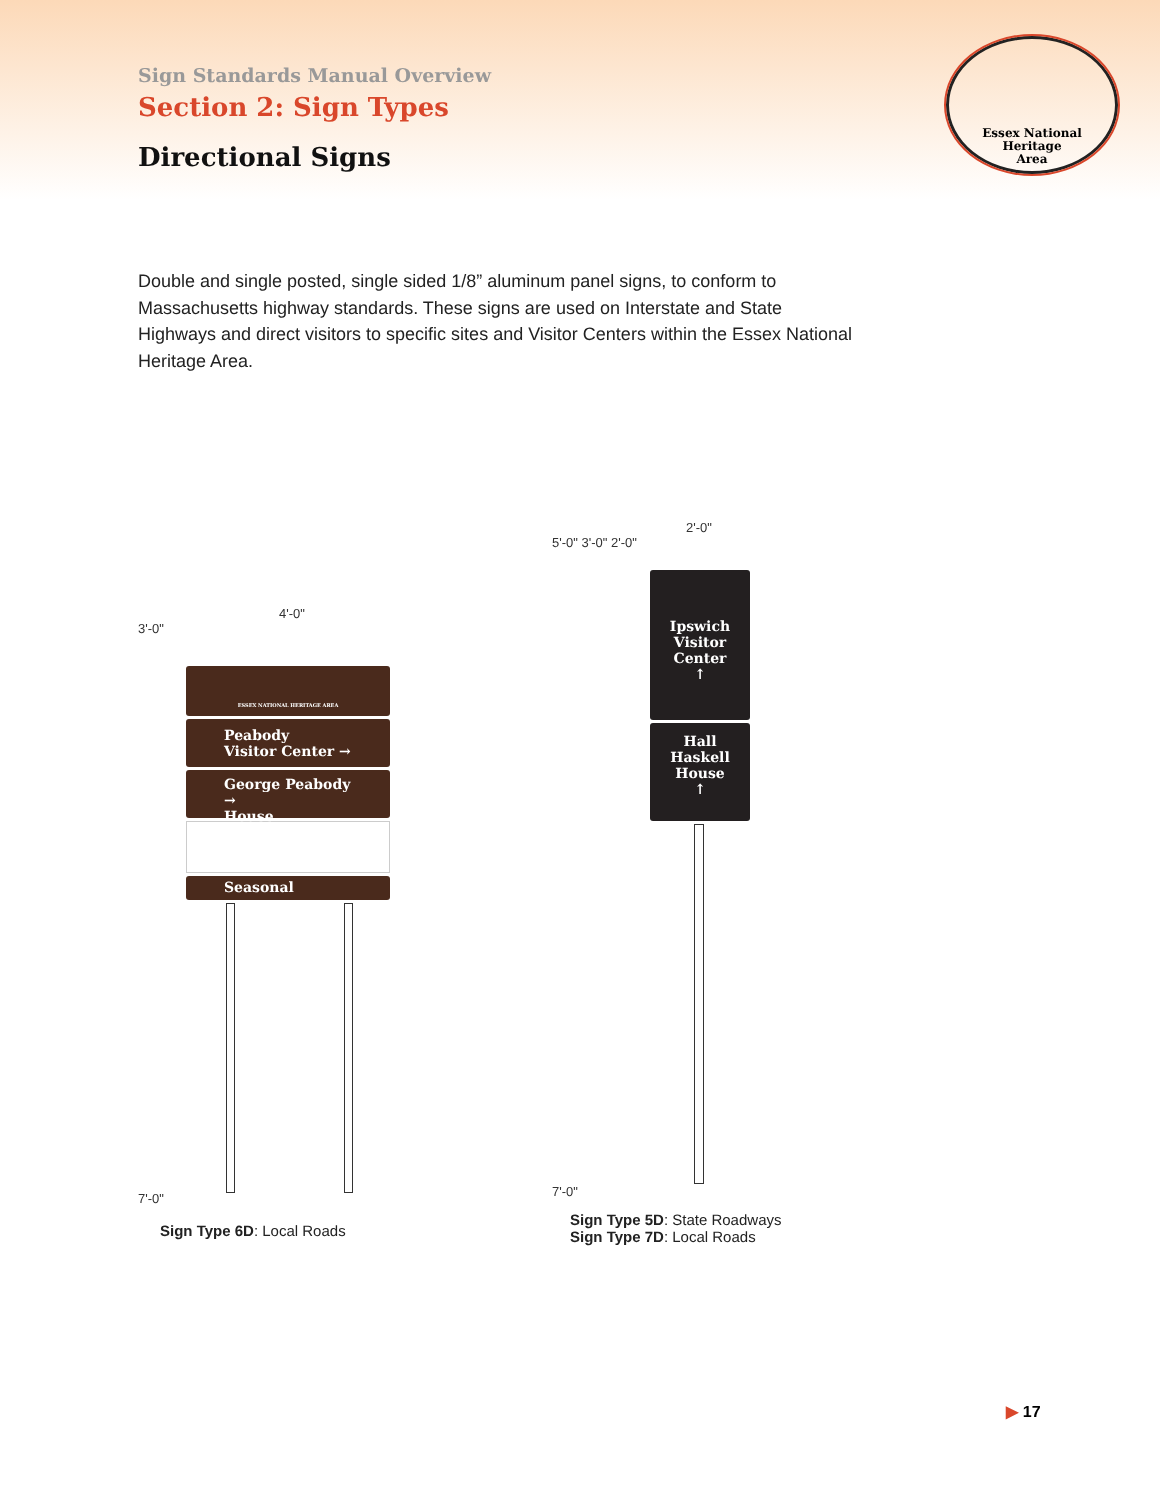Sign Standards Manual Overview
Section 2: Sign Types
Directional Signs
Essex National
Heritage
Area
Double and single posted, single sided 1/8” aluminum panel signs, to conform to Massachusetts highway standards. These signs are used on Interstate and State Highways and direct visitors to specific sites and Visitor Centers within the Essex National Heritage Area.
4'-0"
3'-0"
ESSEX NATIONAL HERITAGE AREA
Peabody
Visitor Center →
George Peabody →
House
Seasonal
7'-0"
Sign Type 6D: Local Roads
2'-0"
5'-0" 3'-0" 2'-0"
Ipswich
Visitor
Center
↑
Hall
Haskell
House
↑
7'-0"
Sign Type 5D: State Roadways
Sign Type 7D: Local Roads
▶ 17